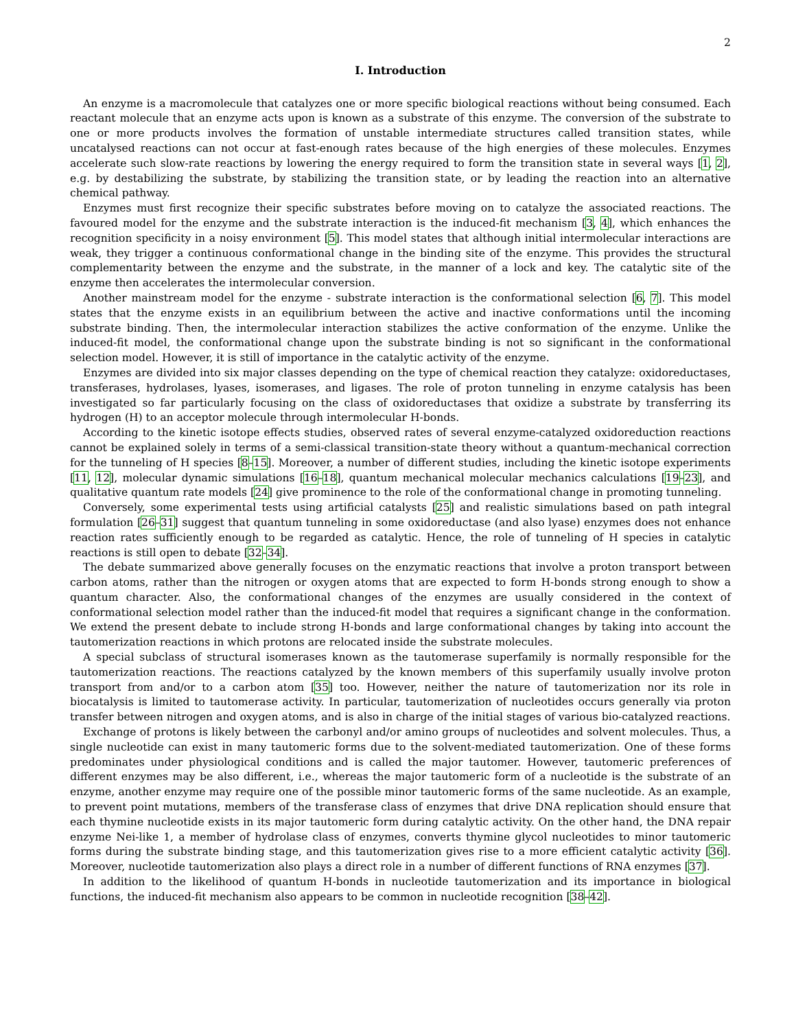2
I. Introduction
An enzyme is a macromolecule that catalyzes one or more specific biological reactions without being consumed. Each reactant molecule that an enzyme acts upon is known as a substrate of this enzyme. The conversion of the substrate to one or more products involves the formation of unstable intermediate structures called transition states, while uncatalysed reactions can not occur at fast-enough rates because of the high energies of these molecules. Enzymes accelerate such slow-rate reactions by lowering the energy required to form the transition state in several ways [1, 2], e.g. by destabilizing the substrate, by stabilizing the transition state, or by leading the reaction into an alternative chemical pathway.
Enzymes must first recognize their specific substrates before moving on to catalyze the associated reactions. The favoured model for the enzyme and the substrate interaction is the induced-fit mechanism [3, 4], which enhances the recognition specificity in a noisy environment [5]. This model states that although initial intermolecular interactions are weak, they trigger a continuous conformational change in the binding site of the enzyme. This provides the structural complementarity between the enzyme and the substrate, in the manner of a lock and key. The catalytic site of the enzyme then accelerates the intermolecular conversion.
Another mainstream model for the enzyme - substrate interaction is the conformational selection [6, 7]. This model states that the enzyme exists in an equilibrium between the active and inactive conformations until the incoming substrate binding. Then, the intermolecular interaction stabilizes the active conformation of the enzyme. Unlike the induced-fit model, the conformational change upon the substrate binding is not so significant in the conformational selection model. However, it is still of importance in the catalytic activity of the enzyme.
Enzymes are divided into six major classes depending on the type of chemical reaction they catalyze: oxidoreductases, transferases, hydrolases, lyases, isomerases, and ligases. The role of proton tunneling in enzyme catalysis has been investigated so far particularly focusing on the class of oxidoreductases that oxidize a substrate by transferring its hydrogen (H) to an acceptor molecule through intermolecular H-bonds.
According to the kinetic isotope effects studies, observed rates of several enzyme-catalyzed oxidoreduction reactions cannot be explained solely in terms of a semi-classical transition-state theory without a quantum-mechanical correction for the tunneling of H species [8–15]. Moreover, a number of different studies, including the kinetic isotope experiments [11, 12], molecular dynamic simulations [16–18], quantum mechanical molecular mechanics calculations [19–23], and qualitative quantum rate models [24] give prominence to the role of the conformational change in promoting tunneling.
Conversely, some experimental tests using artificial catalysts [25] and realistic simulations based on path integral formulation [26–31] suggest that quantum tunneling in some oxidoreductase (and also lyase) enzymes does not enhance reaction rates sufficiently enough to be regarded as catalytic. Hence, the role of tunneling of H species in catalytic reactions is still open to debate [32–34].
The debate summarized above generally focuses on the enzymatic reactions that involve a proton transport between carbon atoms, rather than the nitrogen or oxygen atoms that are expected to form H-bonds strong enough to show a quantum character. Also, the conformational changes of the enzymes are usually considered in the context of conformational selection model rather than the induced-fit model that requires a significant change in the conformation. We extend the present debate to include strong H-bonds and large conformational changes by taking into account the tautomerization reactions in which protons are relocated inside the substrate molecules.
A special subclass of structural isomerases known as the tautomerase superfamily is normally responsible for the tautomerization reactions. The reactions catalyzed by the known members of this superfamily usually involve proton transport from and/or to a carbon atom [35] too. However, neither the nature of tautomerization nor its role in biocatalysis is limited to tautomerase activity. In particular, tautomerization of nucleotides occurs generally via proton transfer between nitrogen and oxygen atoms, and is also in charge of the initial stages of various bio-catalyzed reactions.
Exchange of protons is likely between the carbonyl and/or amino groups of nucleotides and solvent molecules. Thus, a single nucleotide can exist in many tautomeric forms due to the solvent-mediated tautomerization. One of these forms predominates under physiological conditions and is called the major tautomer. However, tautomeric preferences of different enzymes may be also different, i.e., whereas the major tautomeric form of a nucleotide is the substrate of an enzyme, another enzyme may require one of the possible minor tautomeric forms of the same nucleotide. As an example, to prevent point mutations, members of the transferase class of enzymes that drive DNA replication should ensure that each thymine nucleotide exists in its major tautomeric form during catalytic activity. On the other hand, the DNA repair enzyme Nei-like 1, a member of hydrolase class of enzymes, converts thymine glycol nucleotides to minor tautomeric forms during the substrate binding stage, and this tautomerization gives rise to a more efficient catalytic activity [36]. Moreover, nucleotide tautomerization also plays a direct role in a number of different functions of RNA enzymes [37].
In addition to the likelihood of quantum H-bonds in nucleotide tautomerization and its importance in biological functions, the induced-fit mechanism also appears to be common in nucleotide recognition [38–42].